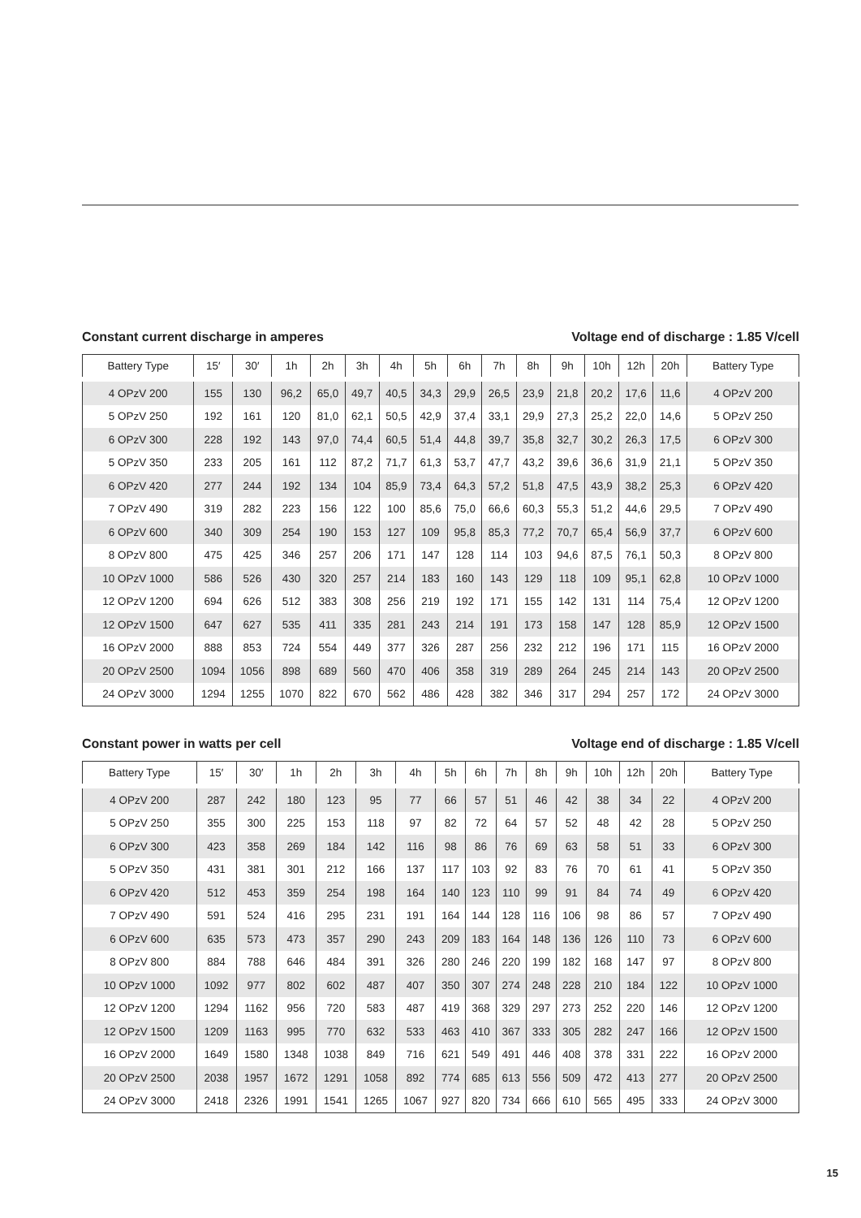Constant current discharge in amperes Voltage end of discharge : 1.85 V/cell
| Battery Type | 15′ | 30′ | 1h | 2h | 3h | 4h | 5h | 6h | 7h | 8h | 9h | 10h | 12h | 20h | Battery Type |
| --- | --- | --- | --- | --- | --- | --- | --- | --- | --- | --- | --- | --- | --- | --- | --- |
| 4 OPzV 200 | 155 | 130 | 96,2 | 65,0 | 49,7 | 40,5 | 34,3 | 29,9 | 26,5 | 23,9 | 21,8 | 20,2 | 17,6 | 11,6 | 4 OPzV 200 |
| 5 OPzV 250 | 192 | 161 | 120 | 81,0 | 62,1 | 50,5 | 42,9 | 37,4 | 33,1 | 29,9 | 27,3 | 25,2 | 22,0 | 14,6 | 5 OPzV 250 |
| 6 OPzV 300 | 228 | 192 | 143 | 97,0 | 74,4 | 60,5 | 51,4 | 44,8 | 39,7 | 35,8 | 32,7 | 30,2 | 26,3 | 17,5 | 6 OPzV 300 |
| 5 OPzV 350 | 233 | 205 | 161 | 112 | 87,2 | 71,7 | 61,3 | 53,7 | 47,7 | 43,2 | 39,6 | 36,6 | 31,9 | 21,1 | 5 OPzV 350 |
| 6 OPzV 420 | 277 | 244 | 192 | 134 | 104 | 85,9 | 73,4 | 64,3 | 57,2 | 51,8 | 47,5 | 43,9 | 38,2 | 25,3 | 6 OPzV 420 |
| 7 OPzV 490 | 319 | 282 | 223 | 156 | 122 | 100 | 85,6 | 75,0 | 66,6 | 60,3 | 55,3 | 51,2 | 44,6 | 29,5 | 7 OPzV 490 |
| 6 OPzV 600 | 340 | 309 | 254 | 190 | 153 | 127 | 109 | 95,8 | 85,3 | 77,2 | 70,7 | 65,4 | 56,9 | 37,7 | 6 OPzV 600 |
| 8 OPzV 800 | 475 | 425 | 346 | 257 | 206 | 171 | 147 | 128 | 114 | 103 | 94,6 | 87,5 | 76,1 | 50,3 | 8 OPzV 800 |
| 10 OPzV 1000 | 586 | 526 | 430 | 320 | 257 | 214 | 183 | 160 | 143 | 129 | 118 | 109 | 95,1 | 62,8 | 10 OPzV 1000 |
| 12 OPzV 1200 | 694 | 626 | 512 | 383 | 308 | 256 | 219 | 192 | 171 | 155 | 142 | 131 | 114 | 75,4 | 12 OPzV 1200 |
| 12 OPzV 1500 | 647 | 627 | 535 | 411 | 335 | 281 | 243 | 214 | 191 | 173 | 158 | 147 | 128 | 85,9 | 12 OPzV 1500 |
| 16 OPzV 2000 | 888 | 853 | 724 | 554 | 449 | 377 | 326 | 287 | 256 | 232 | 212 | 196 | 171 | 115 | 16 OPzV 2000 |
| 20 OPzV 2500 | 1094 | 1056 | 898 | 689 | 560 | 470 | 406 | 358 | 319 | 289 | 264 | 245 | 214 | 143 | 20 OPzV 2500 |
| 24 OPzV 3000 | 1294 | 1255 | 1070 | 822 | 670 | 562 | 486 | 428 | 382 | 346 | 317 | 294 | 257 | 172 | 24 OPzV 3000 |
Constant power in watts per cell Voltage end of discharge : 1.85 V/cell
| Battery Type | 15′ | 30′ | 1h | 2h | 3h | 4h | 5h | 6h | 7h | 8h | 9h | 10h | 12h | 20h | Battery Type |
| --- | --- | --- | --- | --- | --- | --- | --- | --- | --- | --- | --- | --- | --- | --- | --- |
| 4 OPzV 200 | 287 | 242 | 180 | 123 | 95 | 77 | 66 | 57 | 51 | 46 | 42 | 38 | 34 | 22 | 4 OPzV 200 |
| 5 OPzV 250 | 355 | 300 | 225 | 153 | 118 | 97 | 82 | 72 | 64 | 57 | 52 | 48 | 42 | 28 | 5 OPzV 250 |
| 6 OPzV 300 | 423 | 358 | 269 | 184 | 142 | 116 | 98 | 86 | 76 | 69 | 63 | 58 | 51 | 33 | 6 OPzV 300 |
| 5 OPzV 350 | 431 | 381 | 301 | 212 | 166 | 137 | 117 | 103 | 92 | 83 | 76 | 70 | 61 | 41 | 5 OPzV 350 |
| 6 OPzV 420 | 512 | 453 | 359 | 254 | 198 | 164 | 140 | 123 | 110 | 99 | 91 | 84 | 74 | 49 | 6 OPzV 420 |
| 7 OPzV 490 | 591 | 524 | 416 | 295 | 231 | 191 | 164 | 144 | 128 | 116 | 106 | 98 | 86 | 57 | 7 OPzV 490 |
| 6 OPzV 600 | 635 | 573 | 473 | 357 | 290 | 243 | 209 | 183 | 164 | 148 | 136 | 126 | 110 | 73 | 6 OPzV 600 |
| 8 OPzV 800 | 884 | 788 | 646 | 484 | 391 | 326 | 280 | 246 | 220 | 199 | 182 | 168 | 147 | 97 | 8 OPzV 800 |
| 10 OPzV 1000 | 1092 | 977 | 802 | 602 | 487 | 407 | 350 | 307 | 274 | 248 | 228 | 210 | 184 | 122 | 10 OPzV 1000 |
| 12 OPzV 1200 | 1294 | 1162 | 956 | 720 | 583 | 487 | 419 | 368 | 329 | 297 | 273 | 252 | 220 | 146 | 12 OPzV 1200 |
| 12 OPzV 1500 | 1209 | 1163 | 995 | 770 | 632 | 533 | 463 | 410 | 367 | 333 | 305 | 282 | 247 | 166 | 12 OPzV 1500 |
| 16 OPzV 2000 | 1649 | 1580 | 1348 | 1038 | 849 | 716 | 621 | 549 | 491 | 446 | 408 | 378 | 331 | 222 | 16 OPzV 2000 |
| 20 OPzV 2500 | 2038 | 1957 | 1672 | 1291 | 1058 | 892 | 774 | 685 | 613 | 556 | 509 | 472 | 413 | 277 | 20 OPzV 2500 |
| 24 OPzV 3000 | 2418 | 2326 | 1991 | 1541 | 1265 | 1067 | 927 | 820 | 734 | 666 | 610 | 565 | 495 | 333 | 24 OPzV 3000 |
15